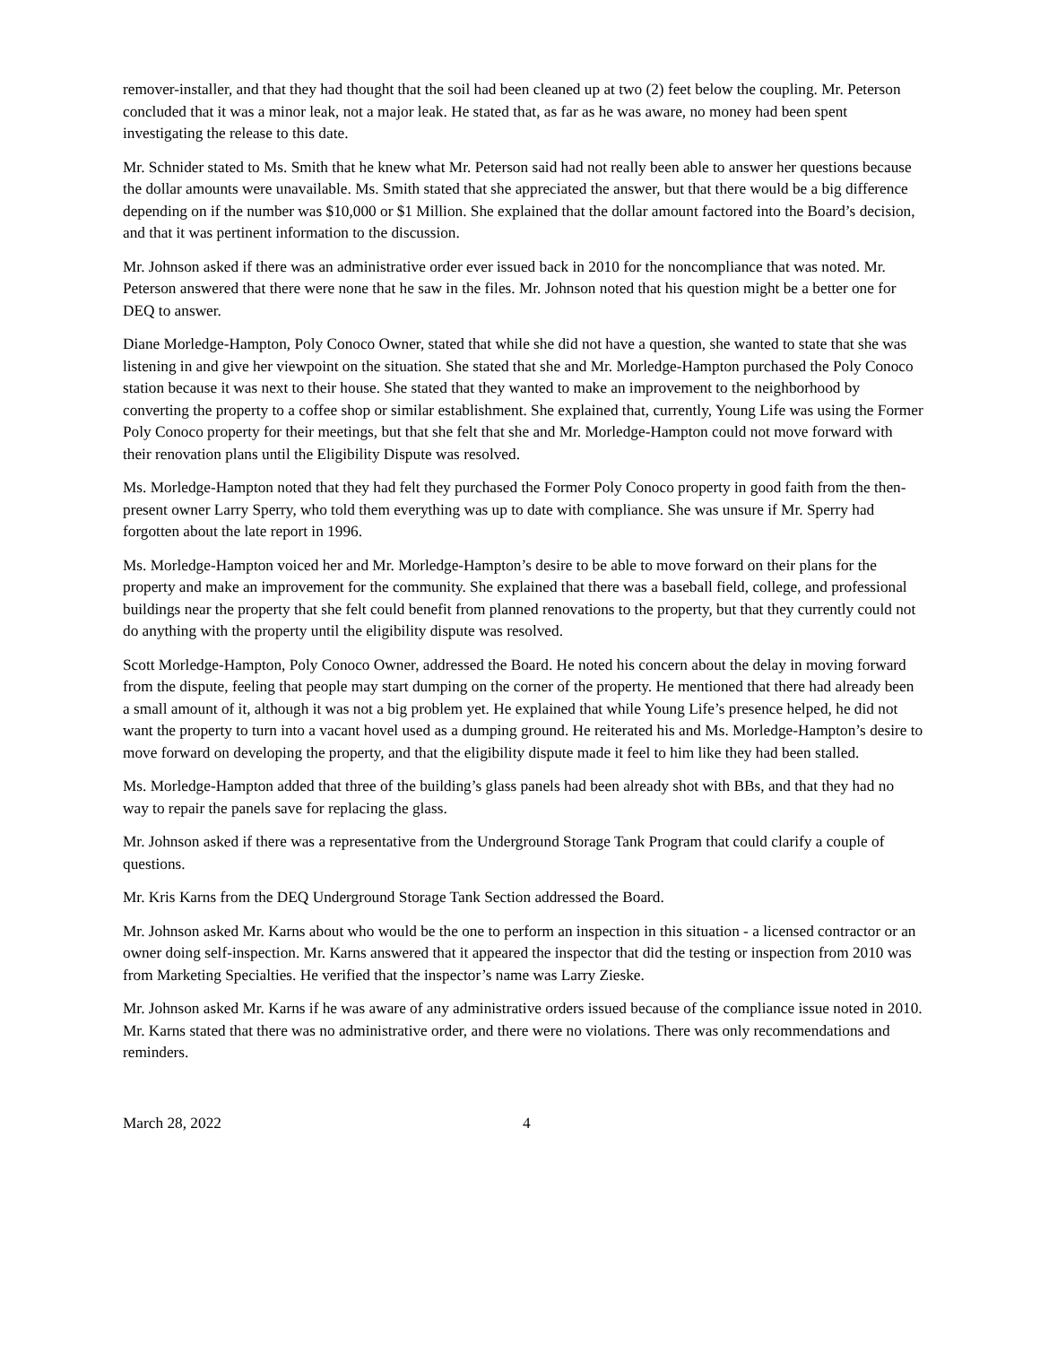remover-installer, and that they had thought that the soil had been cleaned up at two (2) feet below the coupling. Mr. Peterson concluded that it was a minor leak, not a major leak. He stated that, as far as he was aware, no money had been spent investigating the release to this date.
Mr. Schnider stated to Ms. Smith that he knew what Mr. Peterson said had not really been able to answer her questions because the dollar amounts were unavailable. Ms. Smith stated that she appreciated the answer, but that there would be a big difference depending on if the number was $10,000 or $1 Million. She explained that the dollar amount factored into the Board’s decision, and that it was pertinent information to the discussion.
Mr. Johnson asked if there was an administrative order ever issued back in 2010 for the noncompliance that was noted. Mr. Peterson answered that there were none that he saw in the files. Mr. Johnson noted that his question might be a better one for DEQ to answer.
Diane Morledge-Hampton, Poly Conoco Owner, stated that while she did not have a question, she wanted to state that she was listening in and give her viewpoint on the situation. She stated that she and Mr. Morledge-Hampton purchased the Poly Conoco station because it was next to their house. She stated that they wanted to make an improvement to the neighborhood by converting the property to a coffee shop or similar establishment. She explained that, currently, Young Life was using the Former Poly Conoco property for their meetings, but that she felt that she and Mr. Morledge-Hampton could not move forward with their renovation plans until the Eligibility Dispute was resolved.
Ms. Morledge-Hampton noted that they had felt they purchased the Former Poly Conoco property in good faith from the then-present owner Larry Sperry, who told them everything was up to date with compliance. She was unsure if Mr. Sperry had forgotten about the late report in 1996.
Ms. Morledge-Hampton voiced her and Mr. Morledge-Hampton’s desire to be able to move forward on their plans for the property and make an improvement for the community. She explained that there was a baseball field, college, and professional buildings near the property that she felt could benefit from planned renovations to the property, but that they currently could not do anything with the property until the eligibility dispute was resolved.
Scott Morledge-Hampton, Poly Conoco Owner, addressed the Board. He noted his concern about the delay in moving forward from the dispute, feeling that people may start dumping on the corner of the property. He mentioned that there had already been a small amount of it, although it was not a big problem yet. He explained that while Young Life’s presence helped, he did not want the property to turn into a vacant hovel used as a dumping ground. He reiterated his and Ms. Morledge-Hampton’s desire to move forward on developing the property, and that the eligibility dispute made it feel to him like they had been stalled.
Ms. Morledge-Hampton added that three of the building’s glass panels had been already shot with BBs, and that they had no way to repair the panels save for replacing the glass.
Mr. Johnson asked if there was a representative from the Underground Storage Tank Program that could clarify a couple of questions.
Mr. Kris Karns from the DEQ Underground Storage Tank Section addressed the Board.
Mr. Johnson asked Mr. Karns about who would be the one to perform an inspection in this situation - a licensed contractor or an owner doing self-inspection. Mr. Karns answered that it appeared the inspector that did the testing or inspection from 2010 was from Marketing Specialties. He verified that the inspector’s name was Larry Zieske.
Mr. Johnson asked Mr. Karns if he was aware of any administrative orders issued because of the compliance issue noted in 2010. Mr. Karns stated that there was no administrative order, and there were no violations. There was only recommendations and reminders.
March 28, 2022 4